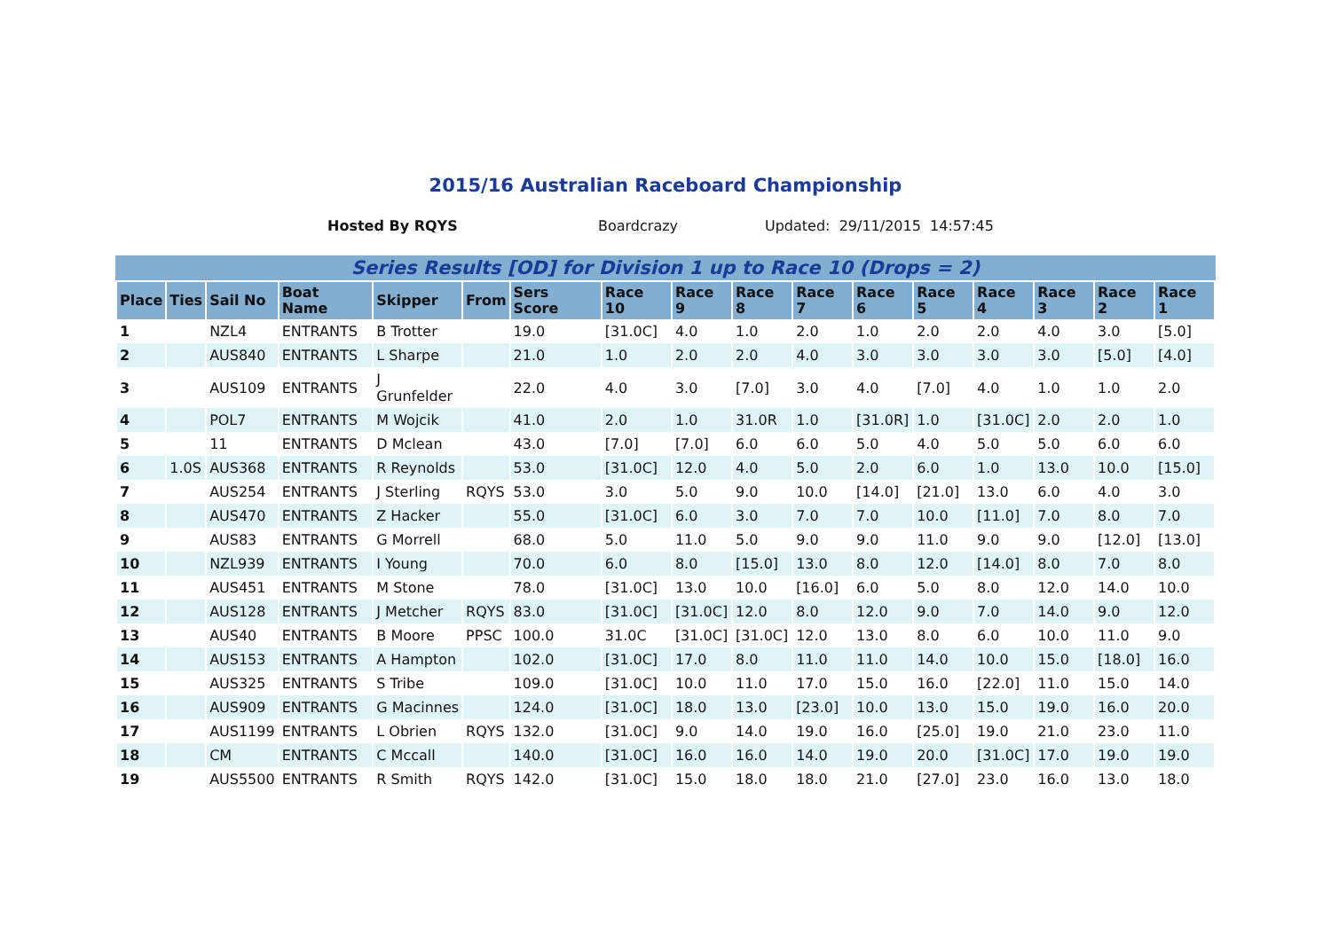2015/16 Australian Raceboard Championship
Hosted By RQYS Boardcrazy Updated: 29/11/2015 14:57:45
Series Results [OD] for Division 1 up to Race 10 (Drops = 2)
| Place | Ties | Sail No | Boat Name | Skipper | From | Sers Score | Race 10 | Race 9 | Race 8 | Race 7 | Race 6 | Race 5 | Race 4 | Race 3 | Race 2 | Race 1 |
| --- | --- | --- | --- | --- | --- | --- | --- | --- | --- | --- | --- | --- | --- | --- | --- | --- |
| 1 | | NZL4 | ENTRANTS | B Trotter | | 19.0 | [31.0C] | 4.0 | 1.0 | 2.0 | 1.0 | 2.0 | 2.0 | 4.0 | 3.0 | [5.0] |
| 2 | | AUS840 | ENTRANTS | L Sharpe | | 21.0 | 1.0 | 2.0 | 2.0 | 4.0 | 3.0 | 3.0 | 3.0 | 3.0 | [5.0] | [4.0] |
| 3 | | AUS109 | ENTRANTS | J Grunfelder | | 22.0 | 4.0 | 3.0 | [7.0] | 3.0 | 4.0 | [7.0] | 4.0 | 1.0 | 1.0 | 2.0 |
| 4 | | POL7 | ENTRANTS | M Wojcik | | 41.0 | 2.0 | 1.0 | 31.0R | 1.0 | [31.0R] | 1.0 | [31.0C] | 2.0 | 2.0 | 1.0 |
| 5 | | 11 | ENTRANTS | D Mclean | | 43.0 | [7.0] | [7.0] | 6.0 | 6.0 | 5.0 | 4.0 | 5.0 | 5.0 | 6.0 | 6.0 |
| 6 | 1.0S | AUS368 | ENTRANTS | R Reynolds | | 53.0 | [31.0C] | 12.0 | 4.0 | 5.0 | 2.0 | 6.0 | 1.0 | 13.0 | 10.0 | [15.0] |
| 7 | | AUS254 | ENTRANTS | J Sterling | RQYS | 53.0 | 3.0 | 5.0 | 9.0 | 10.0 | [14.0] | [21.0] | 13.0 | 6.0 | 4.0 | 3.0 |
| 8 | | AUS470 | ENTRANTS | Z Hacker | | 55.0 | [31.0C] | 6.0 | 3.0 | 7.0 | 7.0 | 10.0 | [11.0] | 7.0 | 8.0 | 7.0 |
| 9 | | AUS83 | ENTRANTS | G Morrell | | 68.0 | 5.0 | 11.0 | 5.0 | 9.0 | 9.0 | 11.0 | 9.0 | 9.0 | [12.0] | [13.0] |
| 10 | | NZL939 | ENTRANTS | I Young | | 70.0 | 6.0 | 8.0 | [15.0] | 13.0 | 8.0 | 12.0 | [14.0] | 8.0 | 7.0 | 8.0 |
| 11 | | AUS451 | ENTRANTS | M Stone | | 78.0 | [31.0C] | 13.0 | 10.0 | [16.0] | 6.0 | 5.0 | 8.0 | 12.0 | 14.0 | 10.0 |
| 12 | | AUS128 | ENTRANTS | J Metcher | RQYS | 83.0 | [31.0C] | [31.0C] | 12.0 | 8.0 | 12.0 | 9.0 | 7.0 | 14.0 | 9.0 | 12.0 |
| 13 | | AUS40 | ENTRANTS | B Moore | PPSC | 100.0 | 31.0C | [31.0C] | [31.0C] | 12.0 | 13.0 | 8.0 | 6.0 | 10.0 | 11.0 | 9.0 |
| 14 | | AUS153 | ENTRANTS | A Hampton | | 102.0 | [31.0C] | 17.0 | 8.0 | 11.0 | 11.0 | 14.0 | 10.0 | 15.0 | [18.0] | 16.0 |
| 15 | | AUS325 | ENTRANTS | S Tribe | | 109.0 | [31.0C] | 10.0 | 11.0 | 17.0 | 15.0 | 16.0 | [22.0] | 11.0 | 15.0 | 14.0 |
| 16 | | AUS909 | ENTRANTS | G Macinnes | | 124.0 | [31.0C] | 18.0 | 13.0 | [23.0] | 10.0 | 13.0 | 15.0 | 19.0 | 16.0 | 20.0 |
| 17 | | AUS1199 | ENTRANTS | L Obrien | RQYS | 132.0 | [31.0C] | 9.0 | 14.0 | 19.0 | 16.0 | [25.0] | 19.0 | 21.0 | 23.0 | 11.0 |
| 18 | | CM | ENTRANTS | C Mccall | | 140.0 | [31.0C] | 16.0 | 16.0 | 14.0 | 19.0 | 20.0 | [31.0C] | 17.0 | 19.0 | 19.0 |
| 19 | | AUS5500 | ENTRANTS | R Smith | RQYS | 142.0 | [31.0C] | 15.0 | 18.0 | 18.0 | 21.0 | [27.0] | 23.0 | 16.0 | 13.0 | 18.0 |